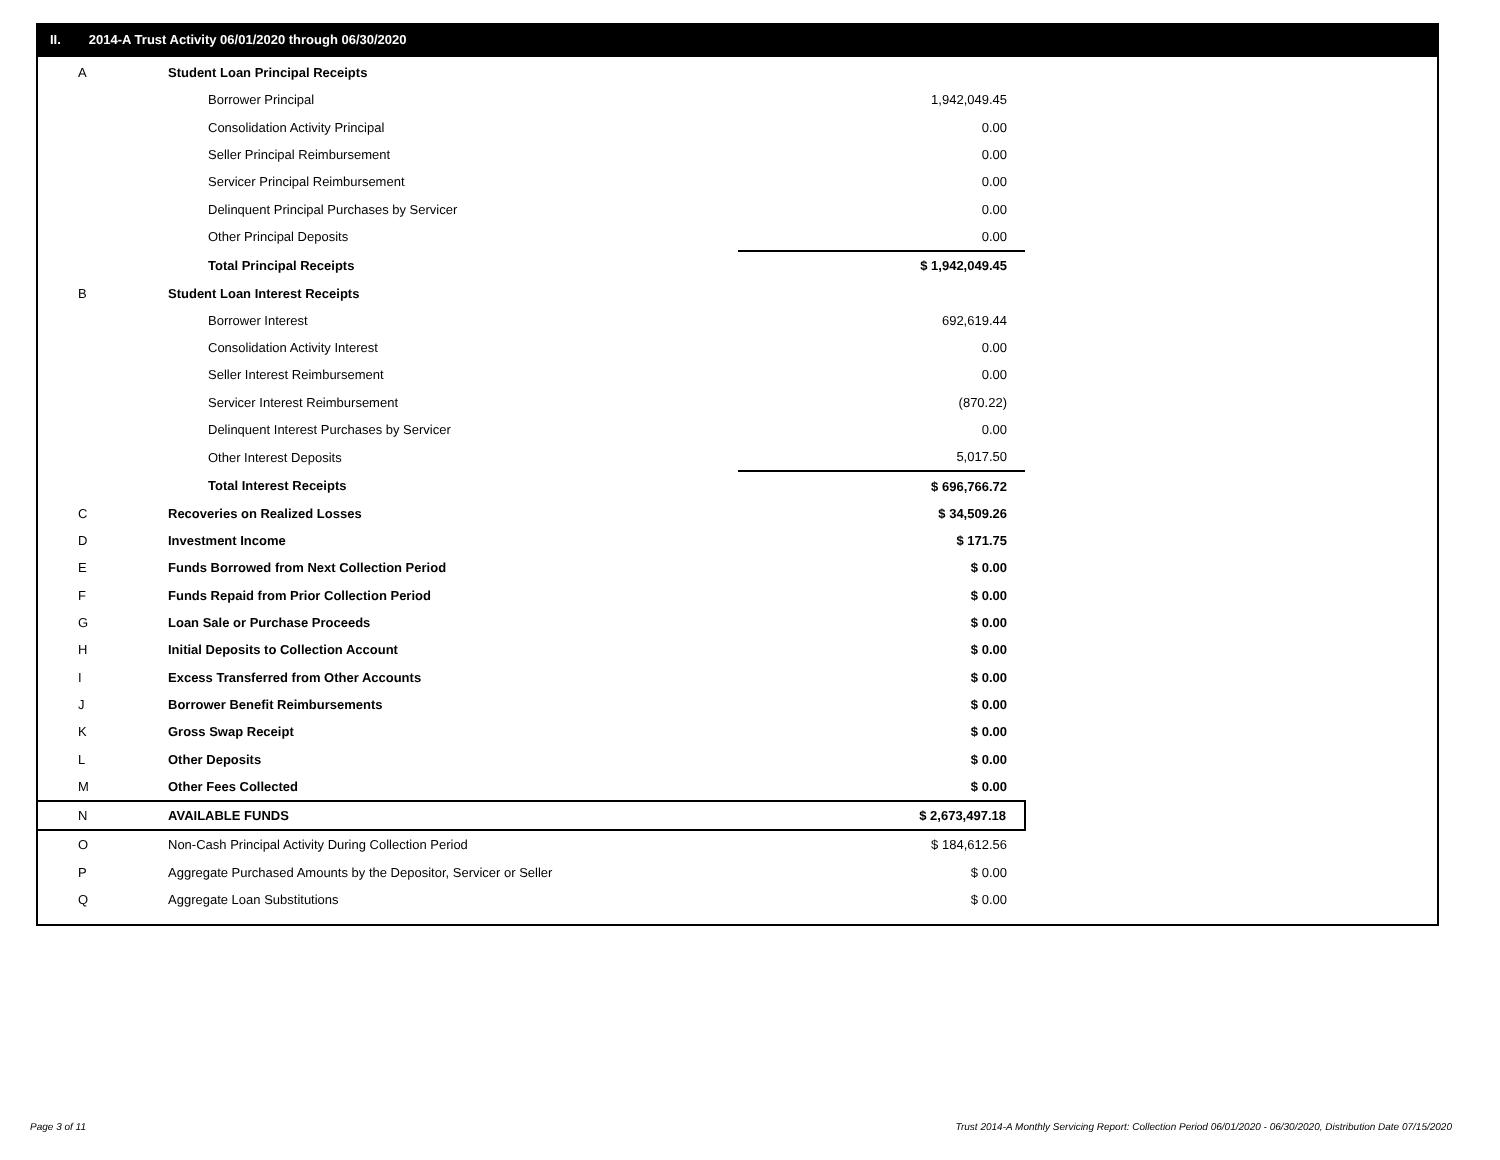II. 2014-A Trust Activity 06/01/2020 through 06/30/2020
| A | Student Loan Principal Receipts | |
| | Borrower Principal | 1,942,049.45 |
| | Consolidation Activity Principal | 0.00 |
| | Seller Principal Reimbursement | 0.00 |
| | Servicer Principal Reimbursement | 0.00 |
| | Delinquent Principal Purchases by Servicer | 0.00 |
| | Other Principal Deposits | 0.00 |
| | Total Principal Receipts | $ 1,942,049.45 |
| B | Student Loan Interest Receipts | |
| | Borrower Interest | 692,619.44 |
| | Consolidation Activity Interest | 0.00 |
| | Seller Interest Reimbursement | 0.00 |
| | Servicer Interest Reimbursement | (870.22) |
| | Delinquent Interest Purchases by Servicer | 0.00 |
| | Other Interest Deposits | 5,017.50 |
| | Total Interest Receipts | $ 696,766.72 |
| C | Recoveries on Realized Losses | $ 34,509.26 |
| D | Investment Income | $ 171.75 |
| E | Funds Borrowed from Next Collection Period | $ 0.00 |
| F | Funds Repaid from Prior Collection Period | $ 0.00 |
| G | Loan Sale or Purchase Proceeds | $ 0.00 |
| H | Initial Deposits to Collection Account | $ 0.00 |
| I | Excess Transferred from Other Accounts | $ 0.00 |
| J | Borrower Benefit Reimbursements | $ 0.00 |
| K | Gross Swap Receipt | $ 0.00 |
| L | Other Deposits | $ 0.00 |
| M | Other Fees Collected | $ 0.00 |
| N | AVAILABLE FUNDS | $ 2,673,497.18 |
| O | Non-Cash Principal Activity During Collection Period | $ 184,612.56 |
| P | Aggregate Purchased Amounts by the Depositor, Servicer or Seller | $ 0.00 |
| Q | Aggregate Loan Substitutions | $ 0.00 |
Page 3 of 11
Trust 2014-A Monthly Servicing Report: Collection Period 06/01/2020 - 06/30/2020, Distribution Date 07/15/2020